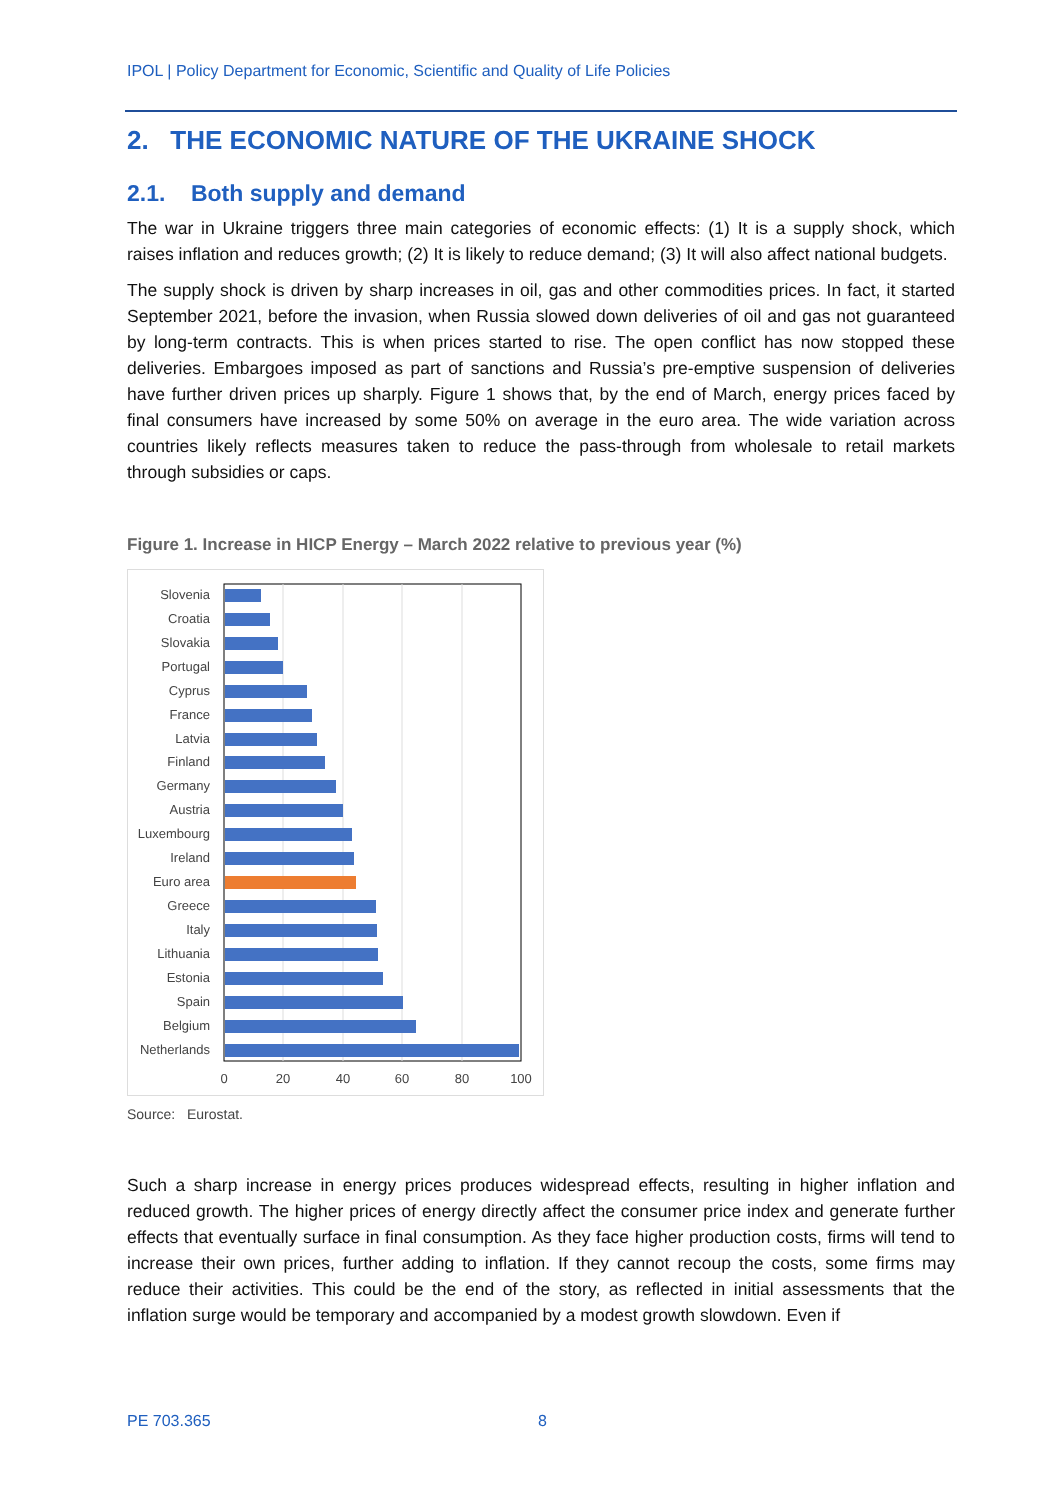IPOL | Policy Department for Economic, Scientific and Quality of Life Policies
2. THE ECONOMIC NATURE OF THE UKRAINE SHOCK
2.1. Both supply and demand
The war in Ukraine triggers three main categories of economic effects: (1) It is a supply shock, which raises inflation and reduces growth; (2) It is likely to reduce demand; (3) It will also affect national budgets.
The supply shock is driven by sharp increases in oil, gas and other commodities prices. In fact, it started September 2021, before the invasion, when Russia slowed down deliveries of oil and gas not guaranteed by long-term contracts. This is when prices started to rise. The open conflict has now stopped these deliveries. Embargoes imposed as part of sanctions and Russia’s pre-emptive suspension of deliveries have further driven prices up sharply. Figure 1 shows that, by the end of March, energy prices faced by final consumers have increased by some 50% on average in the euro area. The wide variation across countries likely reflects measures taken to reduce the pass-through from wholesale to retail markets through subsidies or caps.
Figure 1. Increase in HICP Energy – March 2022 relative to previous year (%)
Slovenia
Croatia
Slovakia
Portugal
Cyprus
France
Latvia
Finland
Germany
Austria
Luxembourg
Ireland
Euro area
Greece
Italy
Lithuania
Estonia
Spain
Belgium
Netherlands
0
20
40
60
80
100
Source: Eurostat.
Such a sharp increase in energy prices produces widespread effects, resulting in higher inflation and reduced growth. The higher prices of energy directly affect the consumer price index and generate further effects that eventually surface in final consumption. As they face higher production costs, firms will tend to increase their own prices, further adding to inflation. If they cannot recoup the costs, some firms may reduce their activities. This could be the end of the story, as reflected in initial assessments that the inflation surge would be temporary and accompanied by a modest growth slowdown. Even if
PE 703.365 8